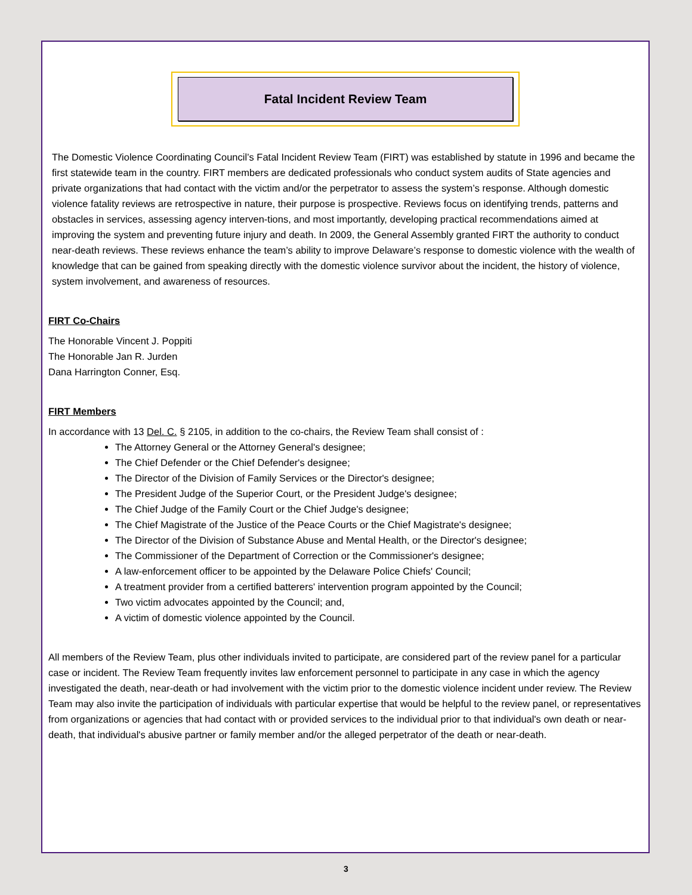Fatal Incident Review Team
The Domestic Violence Coordinating Council’s Fatal Incident Review Team (FIRT) was established by statute in 1996 and became the first statewide team in the country. FIRT members are dedicated professionals who conduct system audits of State agencies and private organizations that had contact with the victim and/or the perpetrator to assess the system’s response. Although domestic violence fatality reviews are retrospective in nature, their purpose is prospective. Reviews focus on identifying trends, patterns and obstacles in services, assessing agency interven-tions, and most importantly, developing practical recommendations aimed at improving the system and preventing future injury and death. In 2009, the General Assembly granted FIRT the authority to conduct near-death reviews. These reviews enhance the team’s ability to improve Delaware’s response to domestic violence with the wealth of knowledge that can be gained from speaking directly with the domestic violence survivor about the incident, the history of violence, system involvement, and awareness of resources.
FIRT Co-Chairs
The Honorable Vincent J. Poppiti
The Honorable Jan R. Jurden
Dana Harrington Conner, Esq.
FIRT Members
In accordance with 13 Del. C. § 2105, in addition to the co-chairs, the Review Team shall consist of :
The Attorney General or the Attorney General's designee;
The Chief Defender or the Chief Defender's designee;
The Director of the Division of Family Services or the Director's designee;
The President Judge of the Superior Court, or the President Judge's designee;
The Chief Judge of the Family Court or the Chief Judge's designee;
The Chief Magistrate of the Justice of the Peace Courts or the Chief Magistrate's designee;
The Director of the Division of Substance Abuse and Mental Health, or the Director's designee;
The Commissioner of the Department of Correction or the Commissioner's designee;
A law-enforcement officer to be appointed by the Delaware Police Chiefs' Council;
A treatment provider from a certified batterers' intervention program appointed by the Council;
Two victim advocates appointed by the Council; and,
A victim of domestic violence appointed by the Council.
All members of the Review Team, plus other individuals invited to participate, are considered part of the review panel for a particular case or incident. The Review Team frequently invites law enforcement personnel to participate in any case in which the agency investigated the death, near-death or had involvement with the victim prior to the domestic violence incident under review. The Review Team may also invite the participation of individuals with particular expertise that would be helpful to the review panel, or representatives from organizations or agencies that had contact with or provided services to the individual prior to that individual's own death or near-death, that individual's abusive partner or family member and/or the alleged perpetrator of the death or near-death.
3